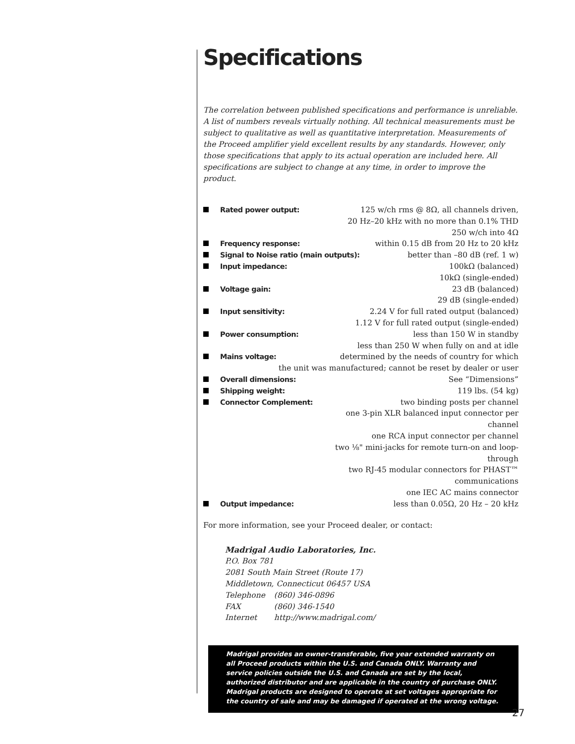Specifications
The correlation between published specifications and performance is unreliable. A list of numbers reveals virtually nothing. All technical measurements must be subject to qualitative as well as quantitative interpretation. Measurements of the Proceed amplifier yield excellent results by any standards. However, only those specifications that apply to its actual operation are included here. All specifications are subject to change at any time, in order to improve the product.
Rated power output: 125 w/ch rms @ 8Ω, all channels driven,
20 Hz–20 kHz with no more than 0.1% THD
250 w/ch into 4Ω
Frequency response: within 0.15 dB from 20 Hz to 20 kHz
Signal to Noise ratio (main outputs): better than –80 dB (ref. 1 w)
Input impedance: 100kΩ (balanced)
10kΩ (single-ended)
Voltage gain: 23 dB (balanced)
29 dB (single-ended)
Input sensitivity: 2.24 V for full rated output (balanced)
1.12 V for full rated output (single-ended)
Power consumption: less than 150 W in standby
less than 250 W when fully on and at idle
Mains voltage: determined by the needs of country for which
the unit was manufactured; cannot be reset by dealer or user
Overall dimensions: See “Dimensions”
Shipping weight: 119 lbs. (54 kg)
Connector Complement: two binding posts per channel
one 3-pin XLR balanced input connector per channel
one RCA input connector per channel
two ⅛" mini-jacks for remote turn-on and loop-through
two RJ-45 modular connectors for PHAST™ communications
one IEC AC mains connector
Output impedance: less than 0.05Ω, 20 Hz – 20 kHz
For more information, see your Proceed dealer, or contact:
Madrigal Audio Laboratories, Inc.
P.O. Box 781
2081 South Main Street (Route 17)
Middletown, Connecticut 06457 USA
| Telephone | (860) 346-0896 |
| FAX | (860) 346-1540 |
| Internet | http://www.madrigal.com/ |
Madrigal provides an owner-transferable, five year extended warranty on all Proceed products within the U.S. and Canada ONLY. Warranty and service policies outside the U.S. and Canada are set by the local, authorized distributor and are applicable in the country of purchase ONLY. Madrigal products are designed to operate at set voltages appropriate for the country of sale and may be damaged if operated at the wrong voltage.
27